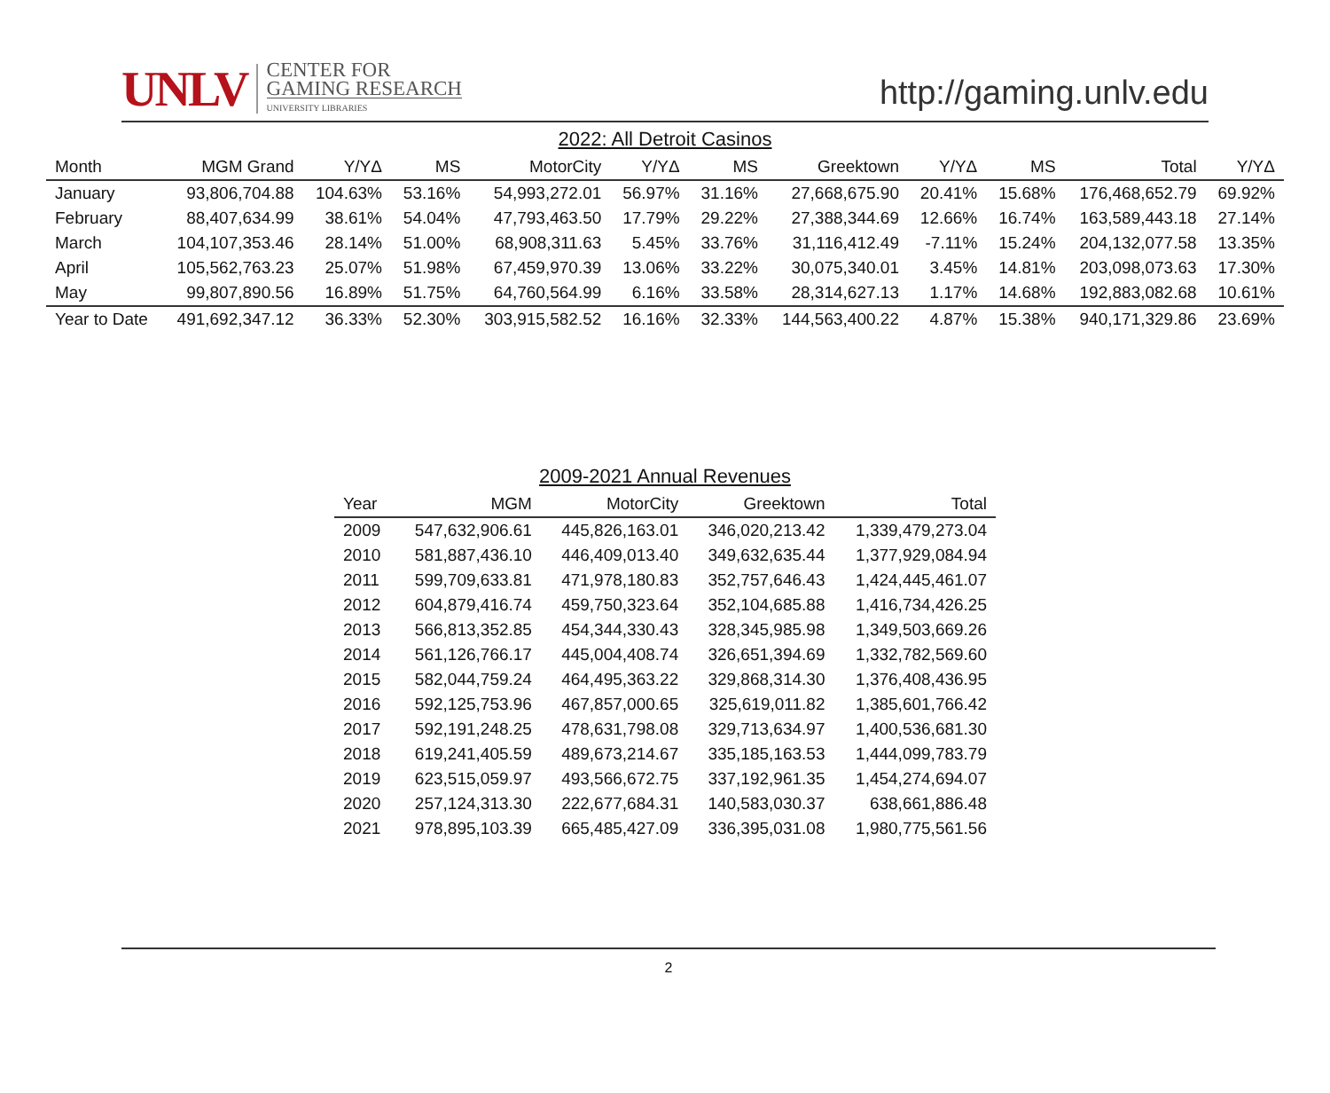UNLV
CENTER FOR
GAMING RESEARCH
UNIVERSITY LIBRARIES
http://gaming.unlv.edu
2022: All Detroit Casinos
| Month | MGM Grand | Y/YΔ | MS | MotorCity | Y/YΔ | MS | Greektown | Y/YΔ | MS | Total | Y/YΔ |
| --- | --- | --- | --- | --- | --- | --- | --- | --- | --- | --- | --- |
| January | 93,806,704.88 | 104.63% | 53.16% | 54,993,272.01 | 56.97% | 31.16% | 27,668,675.90 | 20.41% | 15.68% | 176,468,652.79 | 69.92% |
| February | 88,407,634.99 | 38.61% | 54.04% | 47,793,463.50 | 17.79% | 29.22% | 27,388,344.69 | 12.66% | 16.74% | 163,589,443.18 | 27.14% |
| March | 104,107,353.46 | 28.14% | 51.00% | 68,908,311.63 | 5.45% | 33.76% | 31,116,412.49 | -7.11% | 15.24% | 204,132,077.58 | 13.35% |
| April | 105,562,763.23 | 25.07% | 51.98% | 67,459,970.39 | 13.06% | 33.22% | 30,075,340.01 | 3.45% | 14.81% | 203,098,073.63 | 17.30% |
| May | 99,807,890.56 | 16.89% | 51.75% | 64,760,564.99 | 6.16% | 33.58% | 28,314,627.13 | 1.17% | 14.68% | 192,883,082.68 | 10.61% |
| Year to Date | 491,692,347.12 | 36.33% | 52.30% | 303,915,582.52 | 16.16% | 32.33% | 144,563,400.22 | 4.87% | 15.38% | 940,171,329.86 | 23.69% |
2009-2021 Annual Revenues
| Year | MGM | MotorCity | Greektown | Total |
| --- | --- | --- | --- | --- |
| 2009 | 547,632,906.61 | 445,826,163.01 | 346,020,213.42 | 1,339,479,273.04 |
| 2010 | 581,887,436.10 | 446,409,013.40 | 349,632,635.44 | 1,377,929,084.94 |
| 2011 | 599,709,633.81 | 471,978,180.83 | 352,757,646.43 | 1,424,445,461.07 |
| 2012 | 604,879,416.74 | 459,750,323.64 | 352,104,685.88 | 1,416,734,426.25 |
| 2013 | 566,813,352.85 | 454,344,330.43 | 328,345,985.98 | 1,349,503,669.26 |
| 2014 | 561,126,766.17 | 445,004,408.74 | 326,651,394.69 | 1,332,782,569.60 |
| 2015 | 582,044,759.24 | 464,495,363.22 | 329,868,314.30 | 1,376,408,436.95 |
| 2016 | 592,125,753.96 | 467,857,000.65 | 325,619,011.82 | 1,385,601,766.42 |
| 2017 | 592,191,248.25 | 478,631,798.08 | 329,713,634.97 | 1,400,536,681.30 |
| 2018 | 619,241,405.59 | 489,673,214.67 | 335,185,163.53 | 1,444,099,783.79 |
| 2019 | 623,515,059.97 | 493,566,672.75 | 337,192,961.35 | 1,454,274,694.07 |
| 2020 | 257,124,313.30 | 222,677,684.31 | 140,583,030.37 | 638,661,886.48 |
| 2021 | 978,895,103.39 | 665,485,427.09 | 336,395,031.08 | 1,980,775,561.56 |
2